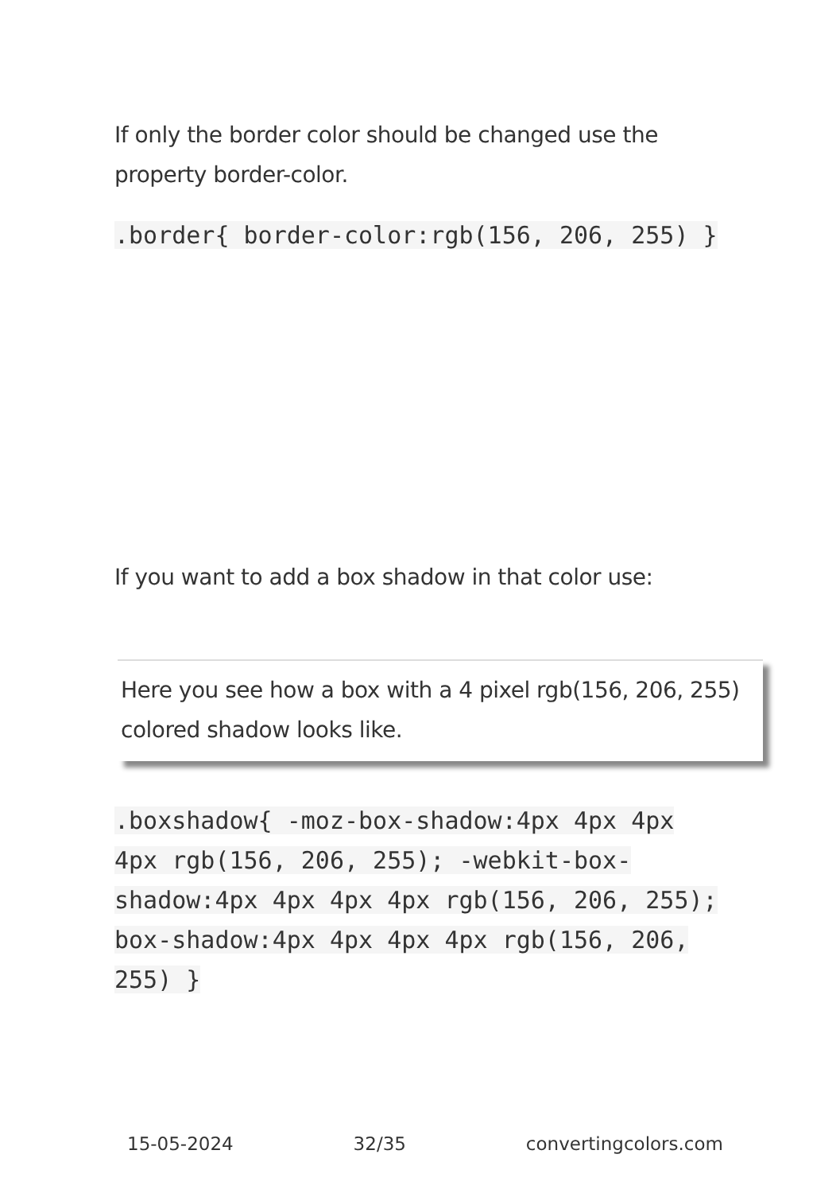If only the border color should be changed use the property border-color.
.border{ border-color:rgb(156, 206, 255) }
If you want to add a box shadow in that color use:
Here you see how a box with a 4 pixel rgb(156, 206, 255) colored shadow looks like.
.boxshadow{ -moz-box-shadow:4px 4px 4px 4px rgb(156, 206, 255); -webkit-box-shadow:4px 4px 4px 4px rgb(156, 206, 255); box-shadow:4px 4px 4px 4px rgb(156, 206, 255) }
15-05-2024 32/35 convertingcolors.com